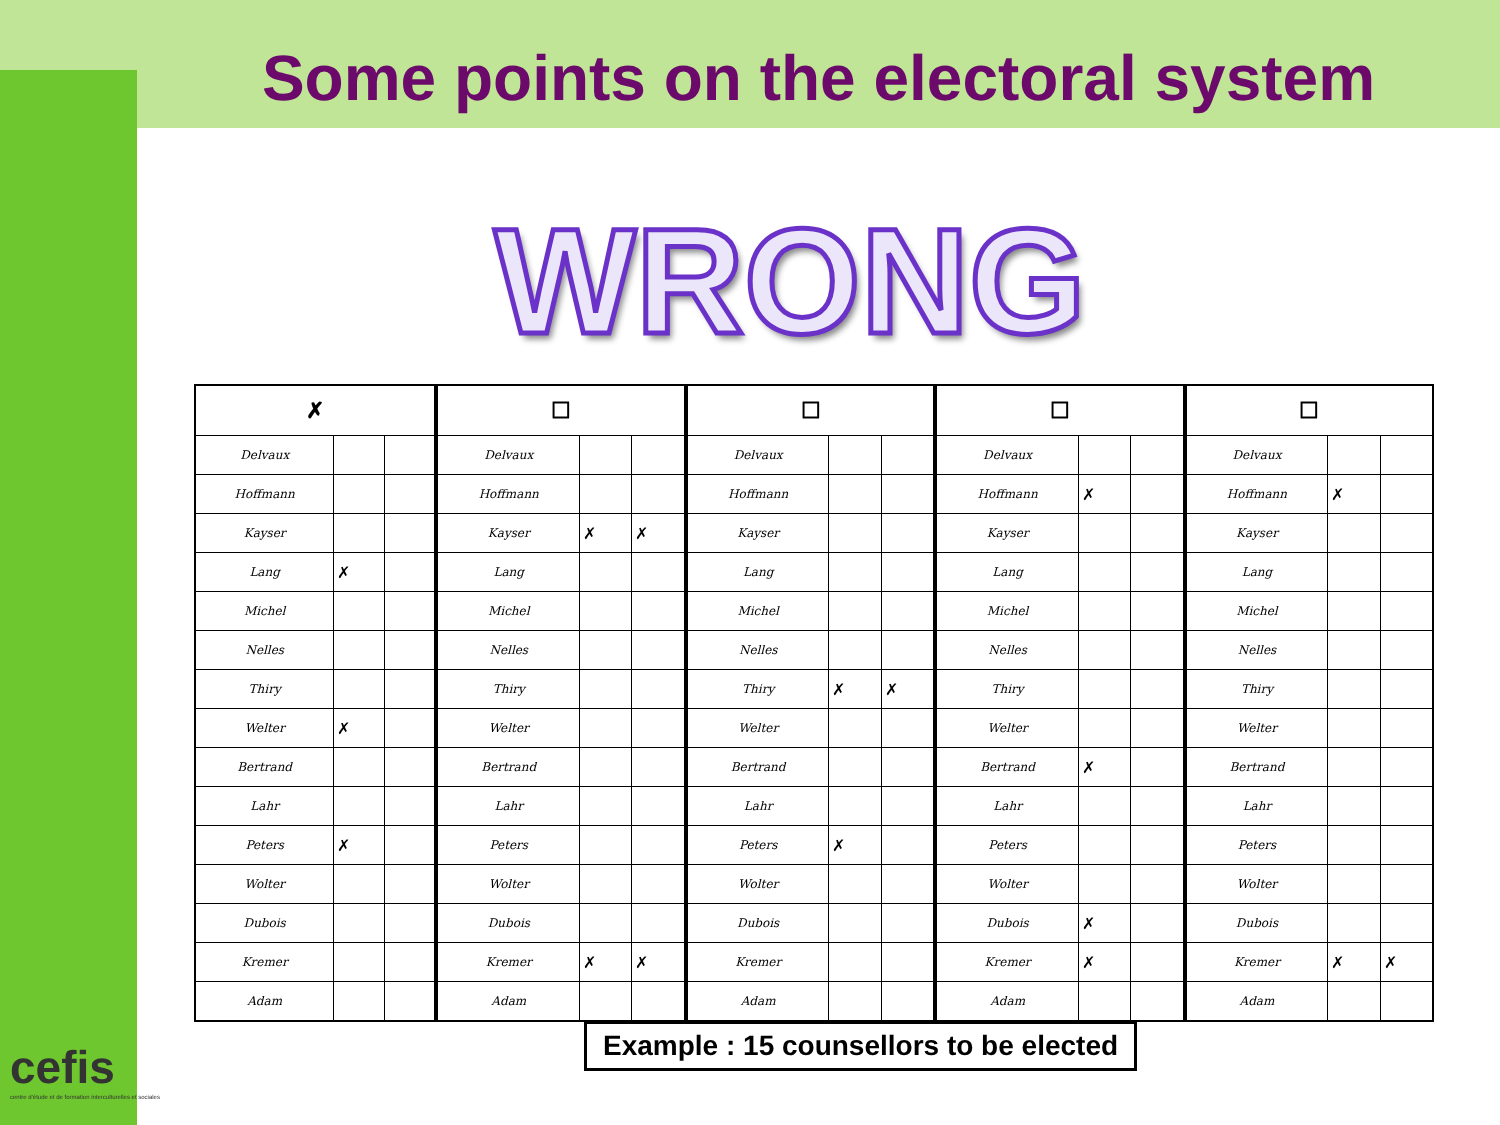Some points on the electoral system
WRONG
| ✗ | | |
| --- | --- | --- |
| Delvaux | | |
| Hoffmann | | |
| Kayser | | |
| Lang | ✗ | |
| Michel | | |
| Nelles | | |
| Thiry | | |
| Welter | ✗ | |
| Bertrand | | |
| Lahr | | |
| Peters | ✗ | |
| Wolter | | |
| Dubois | | |
| Kremer | | |
| Adam | | |
| ☐ | | |
| --- | --- | --- |
| Delvaux | | |
| Hoffmann | | |
| Kayser | ✗ | ✗ |
| Lang | | |
| Michel | | |
| Nelles | | |
| Thiry | | |
| Welter | | |
| Bertrand | | |
| Lahr | | |
| Peters | | |
| Wolter | | |
| Dubois | | |
| Kremer | ✗ | ✗ |
| Adam | | |
| ☐ | | |
| --- | --- | --- |
| Delvaux | | |
| Hoffmann | | |
| Kayser | | |
| Lang | | |
| Michel | | |
| Nelles | | |
| Thiry | ✗ | ✗ |
| Welter | | |
| Bertrand | | |
| Lahr | | |
| Peters | ✗ | |
| Wolter | | |
| Dubois | | |
| Kremer | | |
| Adam | | |
| ☐ | | |
| --- | --- | --- |
| Delvaux | | |
| Hoffmann | ✗ | |
| Kayser | | |
| Lang | | |
| Michel | | |
| Nelles | | |
| Thiry | | |
| Welter | | |
| Bertrand | ✗ | |
| Lahr | | |
| Peters | | |
| Wolter | | |
| Dubois | ✗ | |
| Kremer | ✗ | |
| Adam | | |
| ☐ | | |
| --- | --- | --- |
| Delvaux | | |
| Hoffmann | ✗ | |
| Kayser | | |
| Lang | | |
| Michel | | |
| Nelles | | |
| Thiry | | |
| Welter | | |
| Bertrand | | |
| Lahr | | |
| Peters | | |
| Wolter | | |
| Dubois | | |
| Kremer | ✗ | ✗ |
| Adam | | |
Example : 15 counsellors to be elected
cefis
centre d'étude et de formation interculturelles et sociales